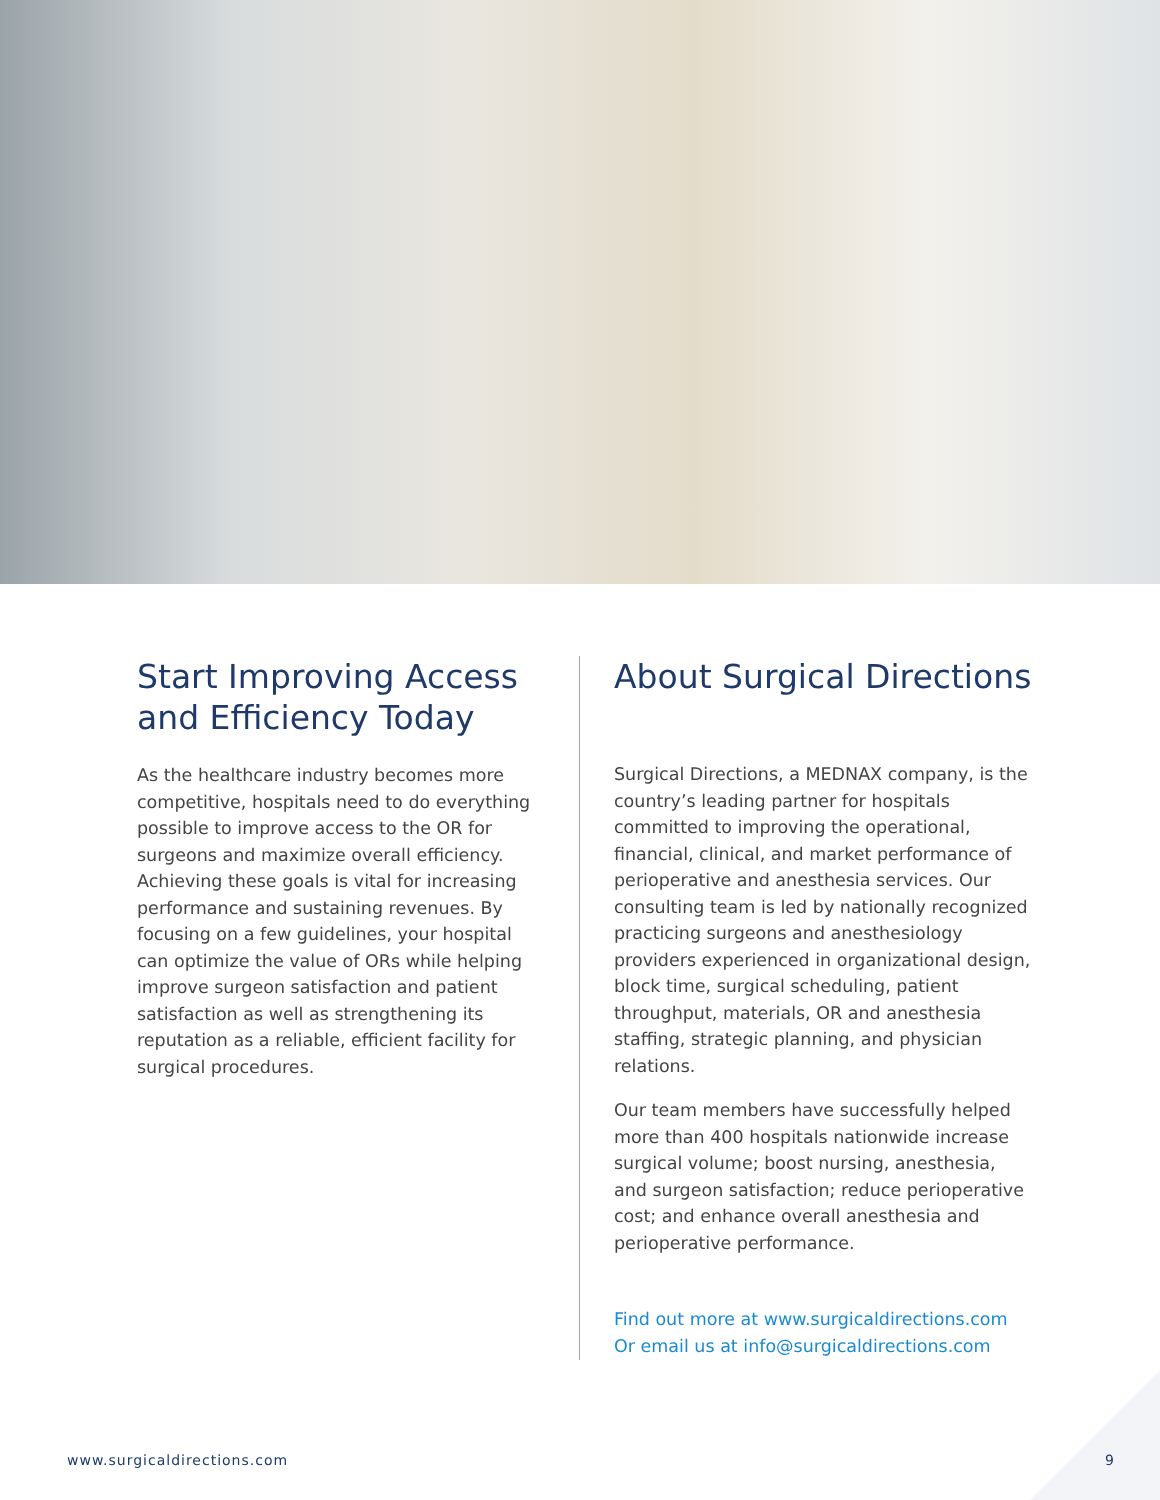Start Improving Access and Efficiency Today
As the healthcare industry becomes more competitive, hospitals need to do everything possible to improve access to the OR for surgeons and maximize overall efficiency. Achieving these goals is vital for increasing performance and sustaining revenues. By focusing on a few guidelines, your hospital can optimize the value of ORs while helping improve surgeon satisfaction and patient satisfaction as well as strengthening its reputation as a reliable, efficient facility for surgical procedures.
About Surgical Directions
Surgical Directions, a MEDNAX company, is the country’s leading partner for hospitals committed to improving the operational, financial, clinical, and market performance of perioperative and anesthesia services. Our consulting team is led by nationally recognized practicing surgeons and anesthesiology providers experienced in organizational design, block time, surgical scheduling, patient throughput, materials, OR and anesthesia staffing, strategic planning, and physician relations.
Our team members have successfully helped more than 400 hospitals nationwide increase surgical volume; boost nursing, anesthesia, and surgeon satisfaction; reduce perioperative cost; and enhance overall anesthesia and perioperative performance.
Find out more at www.surgicaldirections.com
Or email us at info@surgicaldirections.com
www.surgicaldirections.com 9